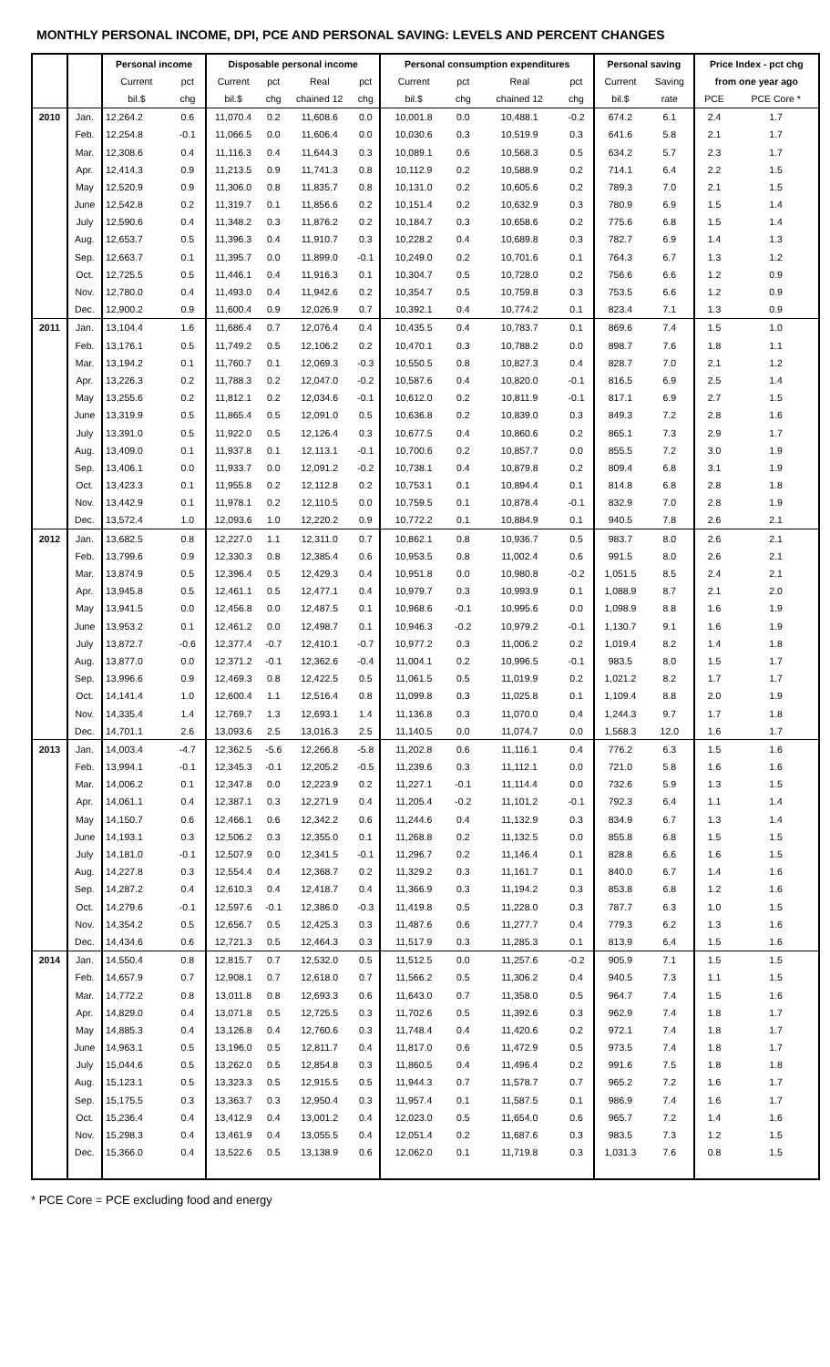MONTHLY PERSONAL INCOME, DPI, PCE AND PERSONAL SAVING: LEVELS AND PERCENT CHANGES
| | | Personal income | | Disposable personal income | | | | Personal consumption expenditures | | | | Personal saving | | Price Index - pct chg | |
| --- | --- | --- | --- | --- | --- | --- | --- | --- | --- | --- | --- | --- | --- | --- | --- |
| | | Current | pct | Current | pct | Real | pct | Current | pct | Real | pct | Current | Saving | from one year ago | |
| | | bil.$ | chg | bil.$ | chg | chained 12 | chg | bil.$ | chg | chained 12 | chg | bil.$ | rate | PCE | PCE Core * |
| 2010 | Jan. | 12,264.2 | 0.6 | 11,070.4 | 0.2 | 11,608.6 | 0.0 | 10,001.8 | 0.0 | 10,488.1 | -0.2 | 674.2 | 6.1 | 2.4 | 1.7 |
| | Feb. | 12,254.8 | -0.1 | 11,066.5 | 0.0 | 11,606.4 | 0.0 | 10,030.6 | 0.3 | 10,519.9 | 0.3 | 641.6 | 5.8 | 2.1 | 1.7 |
| | Mar. | 12,308.6 | 0.4 | 11,116.3 | 0.4 | 11,644.3 | 0.3 | 10,089.1 | 0.6 | 10,568.3 | 0.5 | 634.2 | 5.7 | 2.3 | 1.7 |
| | Apr. | 12,414.3 | 0.9 | 11,213.5 | 0.9 | 11,741.3 | 0.8 | 10,112.9 | 0.2 | 10,588.9 | 0.2 | 714.1 | 6.4 | 2.2 | 1.5 |
| | May | 12,520.9 | 0.9 | 11,306.0 | 0.8 | 11,835.7 | 0.8 | 10,131.0 | 0.2 | 10,605.6 | 0.2 | 789.3 | 7.0 | 2.1 | 1.5 |
| | June | 12,542.8 | 0.2 | 11,319.7 | 0.1 | 11,856.6 | 0.2 | 10,151.4 | 0.2 | 10,632.9 | 0.3 | 780.9 | 6.9 | 1.5 | 1.4 |
| | July | 12,590.6 | 0.4 | 11,348.2 | 0.3 | 11,876.2 | 0.2 | 10,184.7 | 0.3 | 10,658.6 | 0.2 | 775.6 | 6.8 | 1.5 | 1.4 |
| | Aug. | 12,653.7 | 0.5 | 11,396.3 | 0.4 | 11,910.7 | 0.3 | 10,228.2 | 0.4 | 10,689.8 | 0.3 | 782.7 | 6.9 | 1.4 | 1.3 |
| | Sep. | 12,663.7 | 0.1 | 11,395.7 | 0.0 | 11,899.0 | -0.1 | 10,249.0 | 0.2 | 10,701.6 | 0.1 | 764.3 | 6.7 | 1.3 | 1.2 |
| | Oct. | 12,725.5 | 0.5 | 11,446.1 | 0.4 | 11,916.3 | 0.1 | 10,304.7 | 0.5 | 10,728.0 | 0.2 | 756.6 | 6.6 | 1.2 | 0.9 |
| | Nov. | 12,780.0 | 0.4 | 11,493.0 | 0.4 | 11,942.6 | 0.2 | 10,354.7 | 0.5 | 10,759.8 | 0.3 | 753.5 | 6.6 | 1.2 | 0.9 |
| | Dec. | 12,900.2 | 0.9 | 11,600.4 | 0.9 | 12,026.9 | 0.7 | 10,392.1 | 0.4 | 10,774.2 | 0.1 | 823.4 | 7.1 | 1.3 | 0.9 |
| 2011 | Jan. | 13,104.4 | 1.6 | 11,686.4 | 0.7 | 12,076.4 | 0.4 | 10,435.5 | 0.4 | 10,783.7 | 0.1 | 869.6 | 7.4 | 1.5 | 1.0 |
| | Feb. | 13,176.1 | 0.5 | 11,749.2 | 0.5 | 12,106.2 | 0.2 | 10,470.1 | 0.3 | 10,788.2 | 0.0 | 898.7 | 7.6 | 1.8 | 1.1 |
| | Mar. | 13,194.2 | 0.1 | 11,760.7 | 0.1 | 12,069.3 | -0.3 | 10,550.5 | 0.8 | 10,827.3 | 0.4 | 828.7 | 7.0 | 2.1 | 1.2 |
| | Apr. | 13,226.3 | 0.2 | 11,788.3 | 0.2 | 12,047.0 | -0.2 | 10,587.6 | 0.4 | 10,820.0 | -0.1 | 816.5 | 6.9 | 2.5 | 1.4 |
| | May | 13,255.6 | 0.2 | 11,812.1 | 0.2 | 12,034.6 | -0.1 | 10,612.0 | 0.2 | 10,811.9 | -0.1 | 817.1 | 6.9 | 2.7 | 1.5 |
| | June | 13,319.9 | 0.5 | 11,865.4 | 0.5 | 12,091.0 | 0.5 | 10,636.8 | 0.2 | 10,839.0 | 0.3 | 849.3 | 7.2 | 2.8 | 1.6 |
| | July | 13,391.0 | 0.5 | 11,922.0 | 0.5 | 12,126.4 | 0.3 | 10,677.5 | 0.4 | 10,860.6 | 0.2 | 865.1 | 7.3 | 2.9 | 1.7 |
| | Aug. | 13,409.0 | 0.1 | 11,937.8 | 0.1 | 12,113.1 | -0.1 | 10,700.6 | 0.2 | 10,857.7 | 0.0 | 855.5 | 7.2 | 3.0 | 1.9 |
| | Sep. | 13,406.1 | 0.0 | 11,933.7 | 0.0 | 12,091.2 | -0.2 | 10,738.1 | 0.4 | 10,879.8 | 0.2 | 809.4 | 6.8 | 3.1 | 1.9 |
| | Oct. | 13,423.3 | 0.1 | 11,955.8 | 0.2 | 12,112.8 | 0.2 | 10,753.1 | 0.1 | 10,894.4 | 0.1 | 814.8 | 6.8 | 2.8 | 1.8 |
| | Nov. | 13,442.9 | 0.1 | 11,978.1 | 0.2 | 12,110.5 | 0.0 | 10,759.5 | 0.1 | 10,878.4 | -0.1 | 832.9 | 7.0 | 2.8 | 1.9 |
| | Dec. | 13,572.4 | 1.0 | 12,093.6 | 1.0 | 12,220.2 | 0.9 | 10,772.2 | 0.1 | 10,884.9 | 0.1 | 940.5 | 7.8 | 2.6 | 2.1 |
| 2012 | Jan. | 13,682.5 | 0.8 | 12,227.0 | 1.1 | 12,311.0 | 0.7 | 10,862.1 | 0.8 | 10,936.7 | 0.5 | 983.7 | 8.0 | 2.6 | 2.1 |
| | Feb. | 13,799.6 | 0.9 | 12,330.3 | 0.8 | 12,385.4 | 0.6 | 10,953.5 | 0.8 | 11,002.4 | 0.6 | 991.5 | 8.0 | 2.6 | 2.1 |
| | Mar. | 13,874.9 | 0.5 | 12,396.4 | 0.5 | 12,429.3 | 0.4 | 10,951.8 | 0.0 | 10,980.8 | -0.2 | 1,051.5 | 8.5 | 2.4 | 2.1 |
| | Apr. | 13,945.8 | 0.5 | 12,461.1 | 0.5 | 12,477.1 | 0.4 | 10,979.7 | 0.3 | 10,993.9 | 0.1 | 1,088.9 | 8.7 | 2.1 | 2.0 |
| | May | 13,941.5 | 0.0 | 12,456.8 | 0.0 | 12,487.5 | 0.1 | 10,968.6 | -0.1 | 10,995.6 | 0.0 | 1,098.9 | 8.8 | 1.6 | 1.9 |
| | June | 13,953.2 | 0.1 | 12,461.2 | 0.0 | 12,498.7 | 0.1 | 10,946.3 | -0.2 | 10,979.2 | -0.1 | 1,130.7 | 9.1 | 1.6 | 1.9 |
| | July | 13,872.7 | -0.6 | 12,377.4 | -0.7 | 12,410.1 | -0.7 | 10,977.2 | 0.3 | 11,006.2 | 0.2 | 1,019.4 | 8.2 | 1.4 | 1.8 |
| | Aug. | 13,877.0 | 0.0 | 12,371.2 | -0.1 | 12,362.6 | -0.4 | 11,004.1 | 0.2 | 10,996.5 | -0.1 | 983.5 | 8.0 | 1.5 | 1.7 |
| | Sep. | 13,996.6 | 0.9 | 12,469.3 | 0.8 | 12,422.5 | 0.5 | 11,061.5 | 0.5 | 11,019.9 | 0.2 | 1,021.2 | 8.2 | 1.7 | 1.7 |
| | Oct. | 14,141.4 | 1.0 | 12,600.4 | 1.1 | 12,516.4 | 0.8 | 11,099.8 | 0.3 | 11,025.8 | 0.1 | 1,109.4 | 8.8 | 2.0 | 1.9 |
| | Nov. | 14,335.4 | 1.4 | 12,769.7 | 1.3 | 12,693.1 | 1.4 | 11,136.8 | 0.3 | 11,070.0 | 0.4 | 1,244.3 | 9.7 | 1.7 | 1.8 |
| | Dec. | 14,701.1 | 2.6 | 13,093.6 | 2.5 | 13,016.3 | 2.5 | 11,140.5 | 0.0 | 11,074.7 | 0.0 | 1,568.3 | 12.0 | 1.6 | 1.7 |
| 2013 | Jan. | 14,003.4 | -4.7 | 12,362.5 | -5.6 | 12,266.8 | -5.8 | 11,202.8 | 0.6 | 11,116.1 | 0.4 | 776.2 | 6.3 | 1.5 | 1.6 |
| | Feb. | 13,994.1 | -0.1 | 12,345.3 | -0.1 | 12,205.2 | -0.5 | 11,239.6 | 0.3 | 11,112.1 | 0.0 | 721.0 | 5.8 | 1.6 | 1.6 |
| | Mar. | 14,006.2 | 0.1 | 12,347.8 | 0.0 | 12,223.9 | 0.2 | 11,227.1 | -0.1 | 11,114.4 | 0.0 | 732.6 | 5.9 | 1.3 | 1.5 |
| | Apr. | 14,061.1 | 0.4 | 12,387.1 | 0.3 | 12,271.9 | 0.4 | 11,205.4 | -0.2 | 11,101.2 | -0.1 | 792.3 | 6.4 | 1.1 | 1.4 |
| | May | 14,150.7 | 0.6 | 12,466.1 | 0.6 | 12,342.2 | 0.6 | 11,244.6 | 0.4 | 11,132.9 | 0.3 | 834.9 | 6.7 | 1.3 | 1.4 |
| | June | 14,193.1 | 0.3 | 12,506.2 | 0.3 | 12,355.0 | 0.1 | 11,268.8 | 0.2 | 11,132.5 | 0.0 | 855.8 | 6.8 | 1.5 | 1.5 |
| | July | 14,181.0 | -0.1 | 12,507.9 | 0.0 | 12,341.5 | -0.1 | 11,296.7 | 0.2 | 11,146.4 | 0.1 | 828.8 | 6.6 | 1.6 | 1.5 |
| | Aug. | 14,227.8 | 0.3 | 12,554.4 | 0.4 | 12,368.7 | 0.2 | 11,329.2 | 0.3 | 11,161.7 | 0.1 | 840.0 | 6.7 | 1.4 | 1.6 |
| | Sep. | 14,287.2 | 0.4 | 12,610.3 | 0.4 | 12,418.7 | 0.4 | 11,366.9 | 0.3 | 11,194.2 | 0.3 | 853.8 | 6.8 | 1.2 | 1.6 |
| | Oct. | 14,279.6 | -0.1 | 12,597.6 | -0.1 | 12,386.0 | -0.3 | 11,419.8 | 0.5 | 11,228.0 | 0.3 | 787.7 | 6.3 | 1.0 | 1.5 |
| | Nov. | 14,354.2 | 0.5 | 12,656.7 | 0.5 | 12,425.3 | 0.3 | 11,487.6 | 0.6 | 11,277.7 | 0.4 | 779.3 | 6.2 | 1.3 | 1.6 |
| | Dec. | 14,434.6 | 0.6 | 12,721.3 | 0.5 | 12,464.3 | 0.3 | 11,517.9 | 0.3 | 11,285.3 | 0.1 | 813.9 | 6.4 | 1.5 | 1.6 |
| 2014 | Jan. | 14,550.4 | 0.8 | 12,815.7 | 0.7 | 12,532.0 | 0.5 | 11,512.5 | 0.0 | 11,257.6 | -0.2 | 905.9 | 7.1 | 1.5 | 1.5 |
| | Feb. | 14,657.9 | 0.7 | 12,908.1 | 0.7 | 12,618.0 | 0.7 | 11,566.2 | 0.5 | 11,306.2 | 0.4 | 940.5 | 7.3 | 1.1 | 1.5 |
| | Mar. | 14,772.2 | 0.8 | 13,011.8 | 0.8 | 12,693.3 | 0.6 | 11,643.0 | 0.7 | 11,358.0 | 0.5 | 964.7 | 7.4 | 1.5 | 1.6 |
| | Apr. | 14,829.0 | 0.4 | 13,071.8 | 0.5 | 12,725.5 | 0.3 | 11,702.6 | 0.5 | 11,392.6 | 0.3 | 962.9 | 7.4 | 1.8 | 1.7 |
| | May | 14,885.3 | 0.4 | 13,126.8 | 0.4 | 12,760.6 | 0.3 | 11,748.4 | 0.4 | 11,420.6 | 0.2 | 972.1 | 7.4 | 1.8 | 1.7 |
| | June | 14,963.1 | 0.5 | 13,196.0 | 0.5 | 12,811.7 | 0.4 | 11,817.0 | 0.6 | 11,472.9 | 0.5 | 973.5 | 7.4 | 1.8 | 1.7 |
| | July | 15,044.6 | 0.5 | 13,262.0 | 0.5 | 12,854.8 | 0.3 | 11,860.5 | 0.4 | 11,496.4 | 0.2 | 991.6 | 7.5 | 1.8 | 1.8 |
| | Aug. | 15,123.1 | 0.5 | 13,323.3 | 0.5 | 12,915.5 | 0.5 | 11,944.3 | 0.7 | 11,578.7 | 0.7 | 965.2 | 7.2 | 1.6 | 1.7 |
| | Sep. | 15,175.5 | 0.3 | 13,363.7 | 0.3 | 12,950.4 | 0.3 | 11,957.4 | 0.1 | 11,587.5 | 0.1 | 986.9 | 7.4 | 1.6 | 1.7 |
| | Oct. | 15,236.4 | 0.4 | 13,412.9 | 0.4 | 13,001.2 | 0.4 | 12,023.0 | 0.5 | 11,654.0 | 0.6 | 965.7 | 7.2 | 1.4 | 1.6 |
| | Nov. | 15,298.3 | 0.4 | 13,461.9 | 0.4 | 13,055.5 | 0.4 | 12,051.4 | 0.2 | 11,687.6 | 0.3 | 983.5 | 7.3 | 1.2 | 1.5 |
| | Dec. | 15,366.0 | 0.4 | 13,522.6 | 0.5 | 13,138.9 | 0.6 | 12,062.0 | 0.1 | 11,719.8 | 0.3 | 1,031.3 | 7.6 | 0.8 | 1.5 |
* PCE Core = PCE excluding food and energy